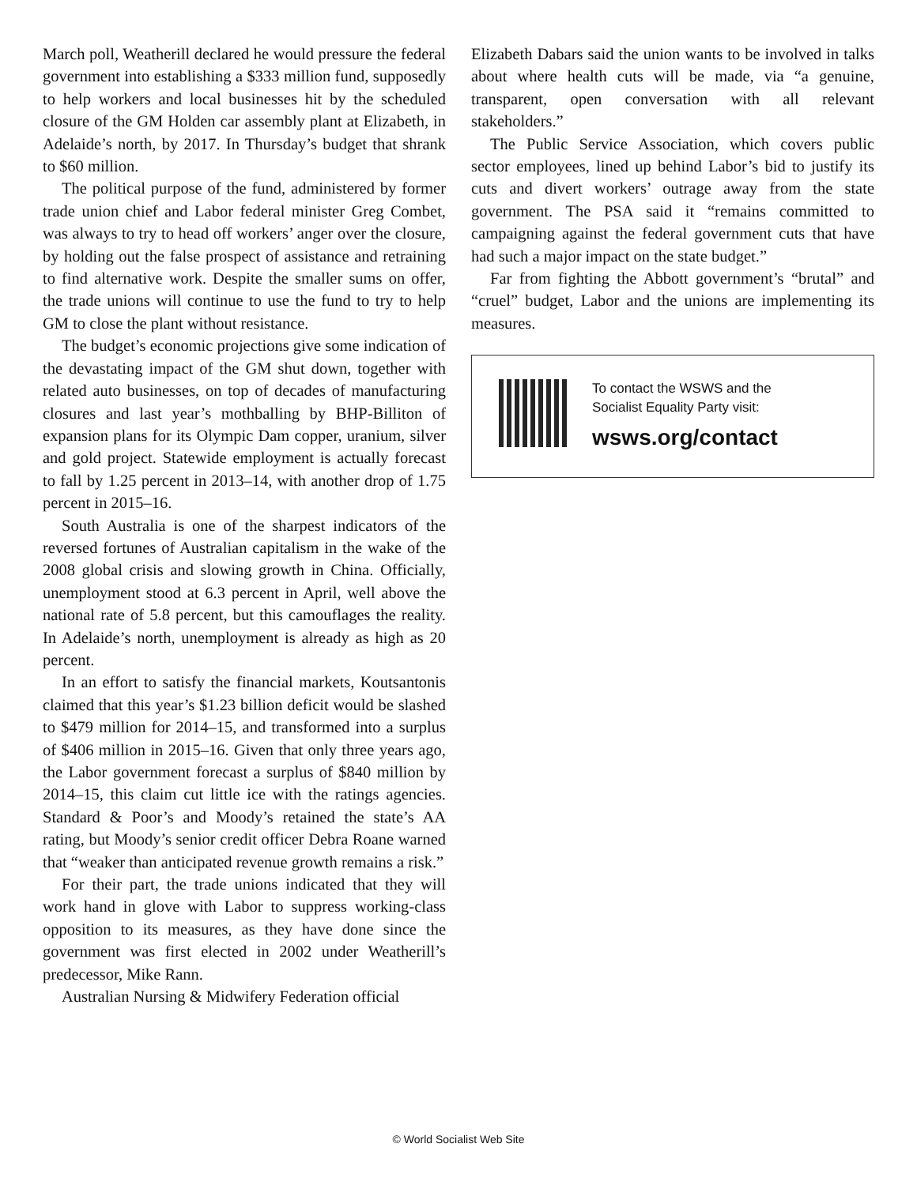March poll, Weatherill declared he would pressure the federal government into establishing a $333 million fund, supposedly to help workers and local businesses hit by the scheduled closure of the GM Holden car assembly plant at Elizabeth, in Adelaide’s north, by 2017. In Thursday’s budget that shrank to $60 million.
The political purpose of the fund, administered by former trade union chief and Labor federal minister Greg Combet, was always to try to head off workers’ anger over the closure, by holding out the false prospect of assistance and retraining to find alternative work. Despite the smaller sums on offer, the trade unions will continue to use the fund to try to help GM to close the plant without resistance.
The budget’s economic projections give some indication of the devastating impact of the GM shut down, together with related auto businesses, on top of decades of manufacturing closures and last year’s mothballing by BHP-Billiton of expansion plans for its Olympic Dam copper, uranium, silver and gold project. Statewide employment is actually forecast to fall by 1.25 percent in 2013–14, with another drop of 1.75 percent in 2015–16.
South Australia is one of the sharpest indicators of the reversed fortunes of Australian capitalism in the wake of the 2008 global crisis and slowing growth in China. Officially, unemployment stood at 6.3 percent in April, well above the national rate of 5.8 percent, but this camouflages the reality. In Adelaide’s north, unemployment is already as high as 20 percent.
In an effort to satisfy the financial markets, Koutsantonis claimed that this year’s $1.23 billion deficit would be slashed to $479 million for 2014–15, and transformed into a surplus of $406 million in 2015–16. Given that only three years ago, the Labor government forecast a surplus of $840 million by 2014–15, this claim cut little ice with the ratings agencies. Standard & Poor’s and Moody’s retained the state’s AA rating, but Moody’s senior credit officer Debra Roane warned that “weaker than anticipated revenue growth remains a risk.”
For their part, the trade unions indicated that they will work hand in glove with Labor to suppress working-class opposition to its measures, as they have done since the government was first elected in 2002 under Weatherill’s predecessor, Mike Rann.
Australian Nursing & Midwifery Federation official
Elizabeth Dabars said the union wants to be involved in talks about where health cuts will be made, via “a genuine, transparent, open conversation with all relevant stakeholders.”
The Public Service Association, which covers public sector employees, lined up behind Labor’s bid to justify its cuts and divert workers’ outrage away from the state government. The PSA said it “remains committed to campaigning against the federal government cuts that have had such a major impact on the state budget.”
Far from fighting the Abbott government’s “brutal” and “cruel” budget, Labor and the unions are implementing its measures.
To contact the WSWS and the
Socialist Equality Party visit:
wsws.org/contact
© World Socialist Web Site